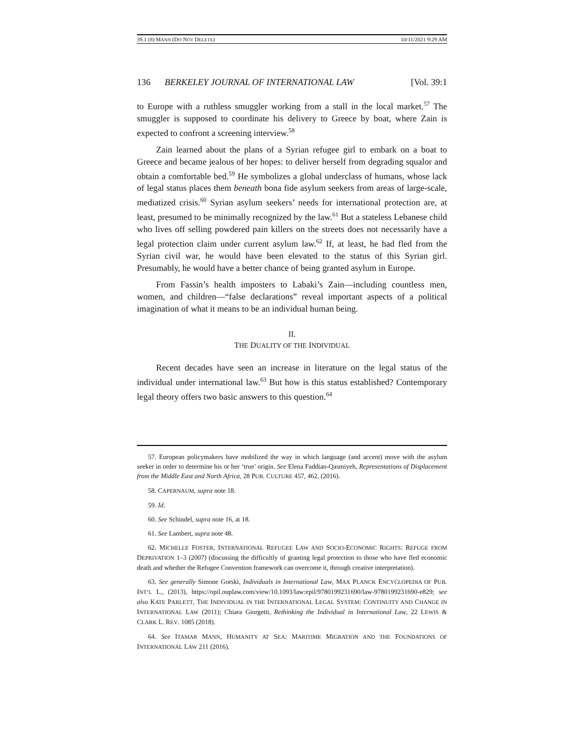39.1 (8) MANN (DO NOT DELETE) 10/11/2021 9:29 AM
136 BERKELEY JOURNAL OF INTERNATIONAL LAW [Vol. 39:1
to Europe with a ruthless smuggler working from a stall in the local market.<sup>57</sup> The smuggler is supposed to coordinate his delivery to Greece by boat, where Zain is expected to confront a screening interview.<sup>58</sup>
Zain learned about the plans of a Syrian refugee girl to embark on a boat to Greece and became jealous of her hopes: to deliver herself from degrading squalor and obtain a comfortable bed.<sup>59</sup> He symbolizes a global underclass of humans, whose lack of legal status places them beneath bona fide asylum seekers from areas of large-scale, mediatized crisis.<sup>60</sup> Syrian asylum seekers’ needs for international protection are, at least, presumed to be minimally recognized by the law.<sup>61</sup> But a stateless Lebanese child who lives off selling powdered pain killers on the streets does not necessarily have a legal protection claim under current asylum law.<sup>62</sup> If, at least, he had fled from the Syrian civil war, he would have been elevated to the status of this Syrian girl. Presumably, he would have a better chance of being granted asylum in Europe.
From Fassin’s health imposters to Labaki’s Zain—including countless men, women, and children—“false declarations” reveal important aspects of a political imagination of what it means to be an individual human being.
II.
THE DUALITY OF THE INDIVIDUAL
Recent decades have seen an increase in literature on the legal status of the individual under international law.<sup>63</sup> But how is this status established? Contemporary legal theory offers two basic answers to this question.<sup>64</sup>
57. European policymakers have mobilized the way in which language (and accent) move with the asylum seeker in order to determine his or her ‘true’ origin. See Elena Faddian-Qasmiyeh, Representations of Displacement from the Middle East and North Africa, 28 PUB. CULTURE 457, 462. (2016).
58. CAPERNAUM, supra note 18.
59. Id.
60. See Schindel, supra note 16, at 18.
61. See Lambert, supra note 48.
62. MICHELLE FOSTER, INTERNATIONAL REFUGEE LAW AND SOCIO-ECONOMIC RIGHTS: REFUGE FROM DEPRIVATION 1–3 (2007) (discussing the difficultly of granting legal protection to those who have fled economic death and whether the Refugee Convention framework can overcome it, through creative interpretation).
63. See generally Simone Gorski, Individuals in International Law, MAX PLANCK ENCYCLOPEDIA OF PUB. INT’L L., (2013), https://opil.ouplaw.com/view/10.1093/law:epil/9780199231690/law-9780199231690-e829; see also KATE PARLETT, THE INDIVIDUAL IN THE INTERNATIONAL LEGAL SYSTEM: CONTINUITY AND CHANGE IN INTERNATIONAL LAW (2011); Chiara Giorgetti, Rethinking the Individual in International Law, 22 LEWIS & CLARK L. REV. 1085 (2018).
64. See ITAMAR MANN, HUMANITY AT SEA: MARITIME MIGRATION AND THE FOUNDATIONS OF INTERNATIONAL LAW 211 (2016).